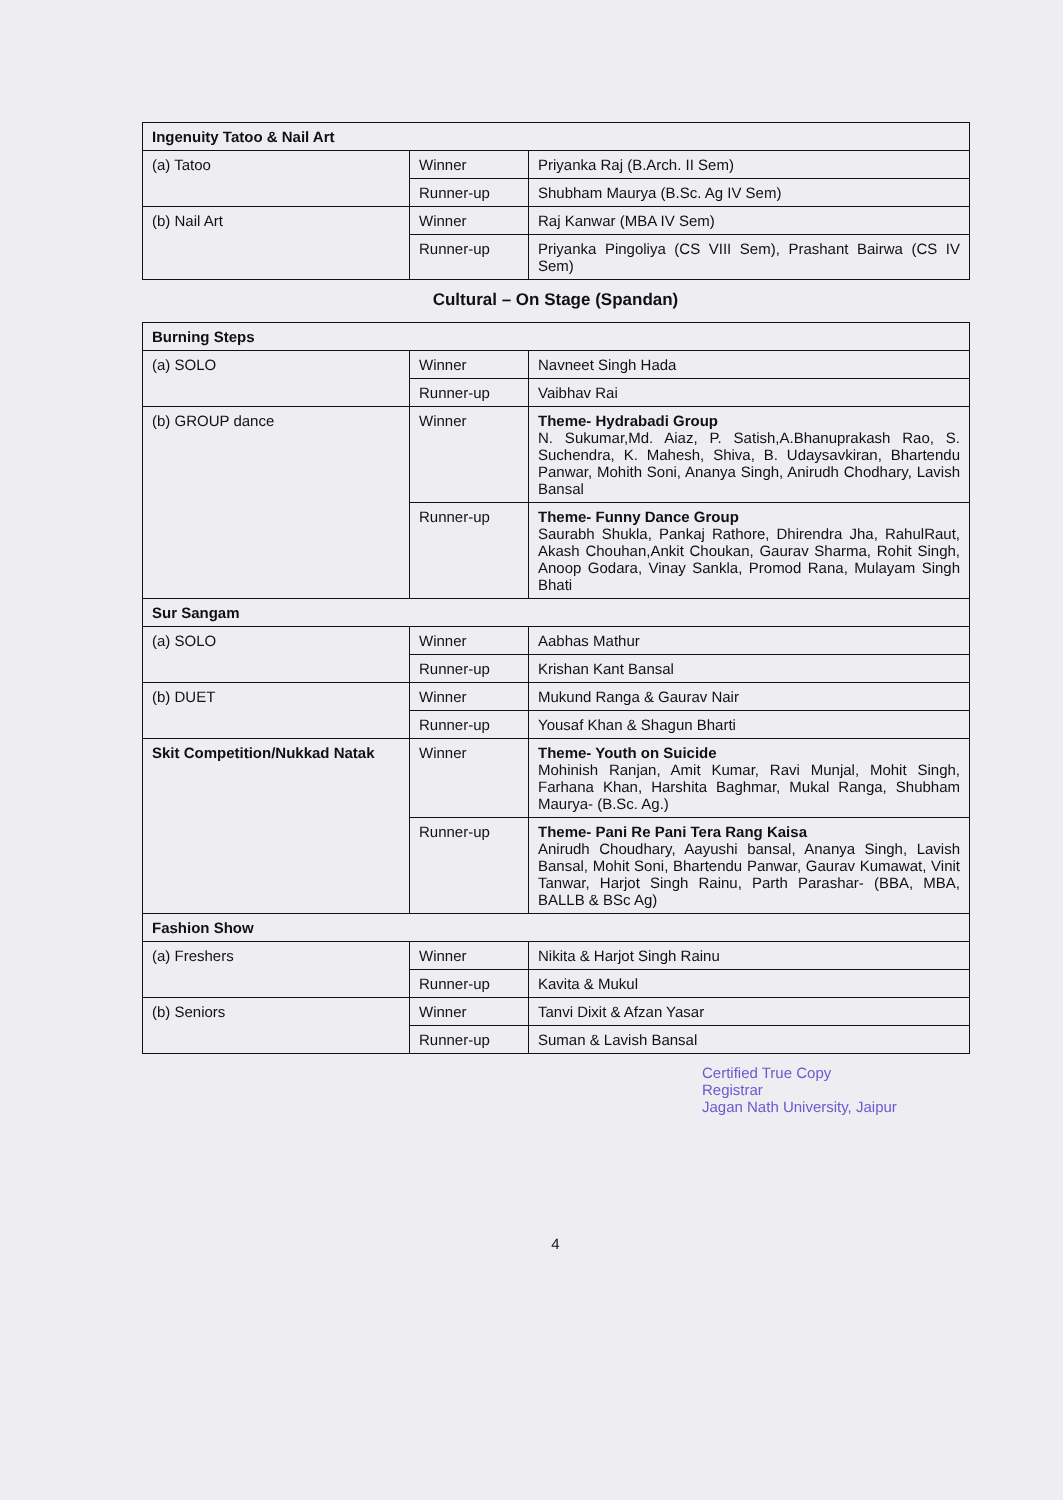| Ingenuity Tatoo & Nail Art | | |
| (a) Tatoo | Winner | Priyanka Raj (B.Arch. II Sem) |
| | Runner-up | Shubham Maurya (B.Sc. Ag IV Sem) |
| (b) Nail Art | Winner | Raj Kanwar (MBA IV Sem) |
| | Runner-up | Priyanka Pingoliya (CS VIII Sem), Prashant Bairwa (CS IV Sem) |
Cultural – On Stage (Spandan)
| Burning Steps | | |
| (a) SOLO | Winner | Navneet Singh Hada |
| | Runner-up | Vaibhav Rai |
| (b) GROUP dance | Winner | Theme- Hydrabadi Group N. Sukumar,Md. Aiaz, P. Satish,A.Bhanuprakash Rao, S. Suchendra, K. Mahesh, Shiva, B. Udaysavkiran, Bhartendu Panwar, Mohith Soni, Ananya Singh, Anirudh Chodhary, Lavish Bansal |
| | Runner-up | Theme- Funny Dance Group Saurabh Shukla, Pankaj Rathore, Dhirendra Jha, RahulRaut, Akash Chouhan,Ankit Choukan, Gaurav Sharma, Rohit Singh, Anoop Godara, Vinay Sankla, Promod Rana, Mulayam Singh Bhati |
| Sur Sangam | | |
| (a) SOLO | Winner | Aabhas Mathur |
| | Runner-up | Krishan Kant Bansal |
| (b) DUET | Winner | Mukund Ranga & Gaurav Nair |
| | Runner-up | Yousaf Khan & Shagun Bharti |
| Skit Competition/Nukkad Natak | Winner | Theme- Youth on Suicide Mohinish Ranjan, Amit Kumar, Ravi Munjal, Mohit Singh, Farhana Khan, Harshita Baghmar, Mukal Ranga, Shubham Maurya- (B.Sc. Ag.) |
| | Runner-up | Theme- Pani Re Pani Tera Rang Kaisa Anirudh Choudhary, Aayushi bansal, Ananya Singh, Lavish Bansal, Mohit Soni, Bhartendu Panwar, Gaurav Kumawat, Vinit Tanwar, Harjot Singh Rainu, Parth Parashar- (BBA, MBA, BALLB & BSc Ag) |
| Fashion Show | | |
| (a) Freshers | Winner | Nikita & Harjot Singh Rainu |
| | Runner-up | Kavita & Mukul |
| (b) Seniors | Winner | Tanvi Dixit & Afzan Yasar |
| | Runner-up | Suman & Lavish Bansal |
Certified True Copy
Registrar
Jagan Nath University, Jaipur
4